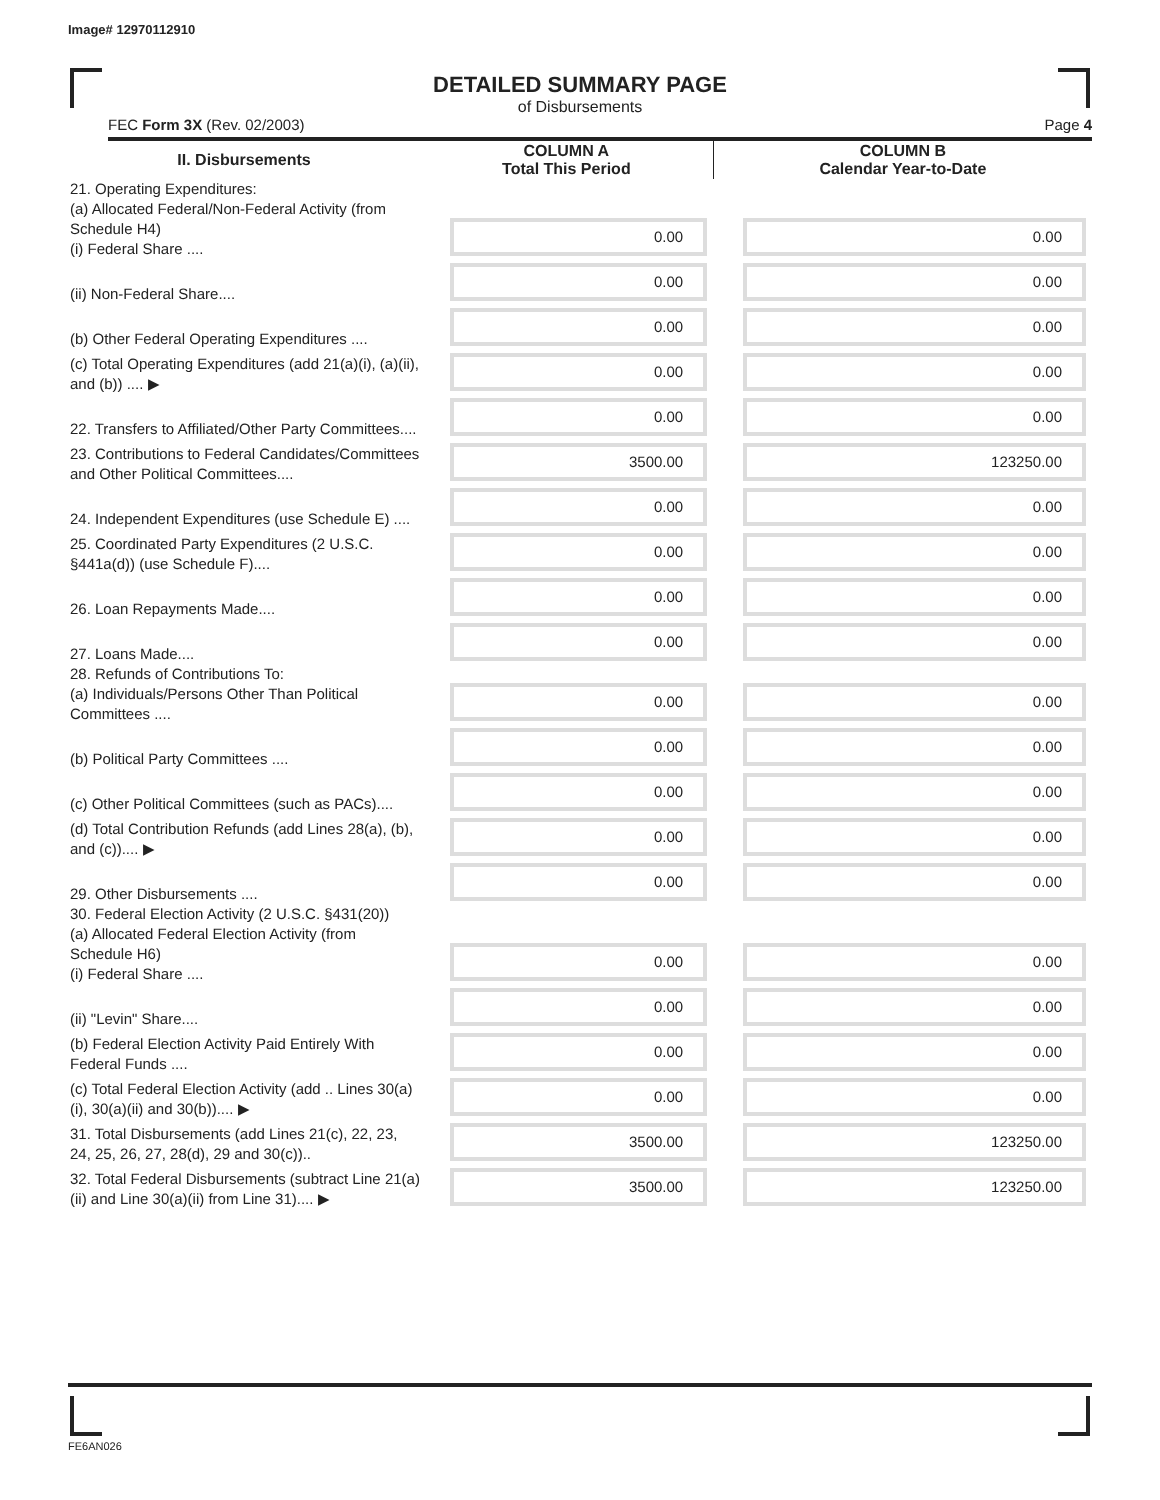Image# 12970112910
DETAILED SUMMARY PAGE
of Disbursements
FEC Form 3X (Rev. 02/2003) Page 4
| II. Disbursements | COLUMN A Total This Period | COLUMN B Calendar Year-to-Date |
| --- | --- | --- |
| 21. Operating Expenditures: (a) Allocated Federal/Non-Federal Activity (from Schedule H4) (i) Federal Share .... | 0.00 | 0.00 |
| (ii) Non-Federal Share.... | 0.00 | 0.00 |
| (b) Other Federal Operating Expenditures .... | 0.00 | 0.00 |
| (c) Total Operating Expenditures (add 21(a)(i), (a)(ii), and (b)) .... ▶ | 0.00 | 0.00 |
| 22. Transfers to Affiliated/Other Party Committees.... | 0.00 | 0.00 |
| 23. Contributions to Federal Candidates/Committees and Other Political Committees.... | 3500.00 | 123250.00 |
| 24. Independent Expenditures (use Schedule E) .... | 0.00 | 0.00 |
| 25. Coordinated Party Expenditures (2 U.S.C. §441a(d)) (use Schedule F).... | 0.00 | 0.00 |
| 26. Loan Repayments Made.... | 0.00 | 0.00 |
| 27. Loans Made.... | 0.00 | 0.00 |
| 28. Refunds of Contributions To: (a) Individuals/Persons Other Than Political Committees .... | 0.00 | 0.00 |
| (b) Political Party Committees .... | 0.00 | 0.00 |
| (c) Other Political Committees (such as PACs).... | 0.00 | 0.00 |
| (d) Total Contribution Refunds (add Lines 28(a), (b), and (c)).... ▶ | 0.00 | 0.00 |
| 29. Other Disbursements .... | 0.00 | 0.00 |
| 30. Federal Election Activity (2 U.S.C. §431(20)) (a) Allocated Federal Election Activity (from Schedule H6) (i) Federal Share .... | 0.00 | 0.00 |
| (ii) "Levin" Share.... | 0.00 | 0.00 |
| (b) Federal Election Activity Paid Entirely With Federal Funds .... | 0.00 | 0.00 |
| (c) Total Federal Election Activity (add .. Lines 30(a)(i), 30(a)(ii) and 30(b)).... ▶ | 0.00 | 0.00 |
| 31. Total Disbursements (add Lines 21(c), 22, 23, 24, 25, 26, 27, 28(d), 29 and 30(c)).. | 3500.00 | 123250.00 |
| 32. Total Federal Disbursements (subtract Line 21(a)(ii) and Line 30(a)(ii) from Line 31).... ▶ | 3500.00 | 123250.00 |
FE6AN026